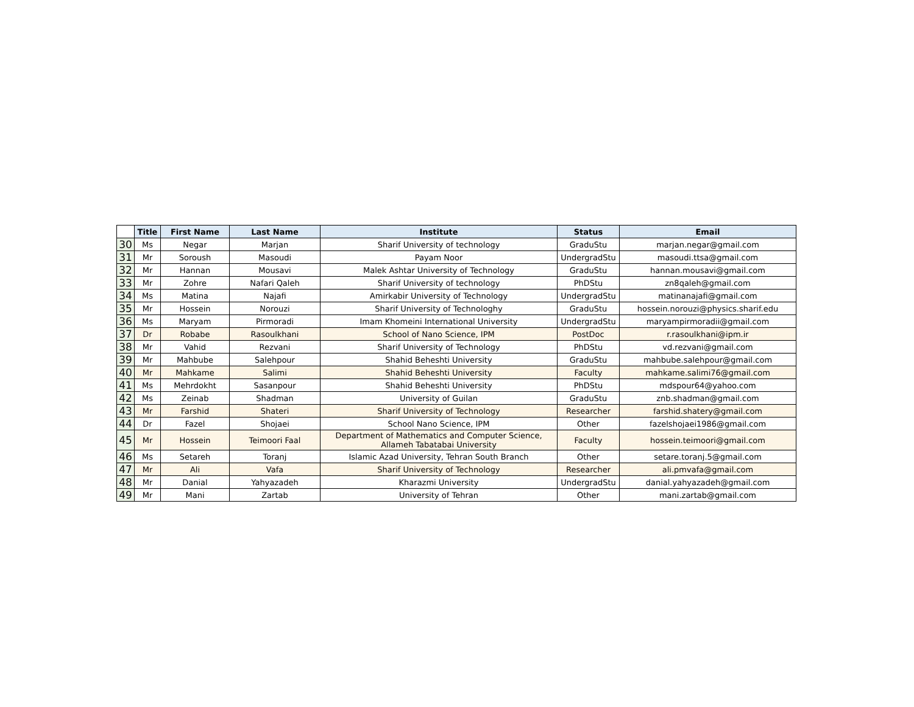| | Title | First Name | Last Name | Institute | Status | Email |
| --- | --- | --- | --- | --- | --- | --- |
| 30 | Ms | Negar | Marjan | Sharif University of technology | GraduStu | marjan.negar@gmail.com |
| 31 | Mr | Soroush | Masoudi | Payam Noor | UndergradStu | masoudi.ttsa@gmail.com |
| 32 | Mr | Hannan | Mousavi | Malek Ashtar University of Technology | GraduStu | hannan.mousavi@gmail.com |
| 33 | Mr | Zohre | Nafari Qaleh | Sharif University of technology | PhDStu | zn8qaleh@gmail.com |
| 34 | Ms | Matina | Najafi | Amirkabir University of Technology | UndergradStu | matinanajafi@gmail.com |
| 35 | Mr | Hossein | Norouzi | Sharif University of Technologhy | GraduStu | hossein.norouzi@physics.sharif.edu |
| 36 | Ms | Maryam | Pirmoradi | Imam Khomeini International University | UndergradStu | maryampirmoradii@gmail.com |
| 37 | Dr | Robabe | Rasoulkhani | School of Nano Science, IPM | PostDoc | r.rasoulkhani@ipm.ir |
| 38 | Mr | Vahid | Rezvani | Sharif University of Technology | PhDStu | vd.rezvani@gmail.com |
| 39 | Mr | Mahbube | Salehpour | Shahid Beheshti University | GraduStu | mahbube.salehpour@gmail.com |
| 40 | Mr | Mahkame | Salimi | Shahid Beheshti University | Faculty | mahkame.salimi76@gmail.com |
| 41 | Ms | Mehrdokht | Sasanpour | Shahid Beheshti University | PhDStu | mdspour64@yahoo.com |
| 42 | Ms | Zeinab | Shadman | University of Guilan | GraduStu | znb.shadman@gmail.com |
| 43 | Mr | Farshid | Shateri | Sharif University of Technology | Researcher | farshid.shatery@gmail.com |
| 44 | Dr | Fazel | Shojaei | School Nano Science, IPM | Other | fazelshojaei1986@gmail.com |
| 45 | Mr | Hossein | Teimoori Faal | Department of Mathematics and Computer Science, Allameh Tabatabai University | Faculty | hossein.teimoori@gmail.com |
| 46 | Ms | Setareh | Toranj | Islamic Azad University, Tehran South Branch | Other | setare.toranj.5@gmail.com |
| 47 | Mr | Ali | Vafa | Sharif University of Technology | Researcher | ali.pmvafa@gmail.com |
| 48 | Mr | Danial | Yahyazadeh | Kharazmi University | UndergradStu | danial.yahyazadeh@gmail.com |
| 49 | Mr | Mani | Zartab | University of Tehran | Other | mani.zartab@gmail.com |